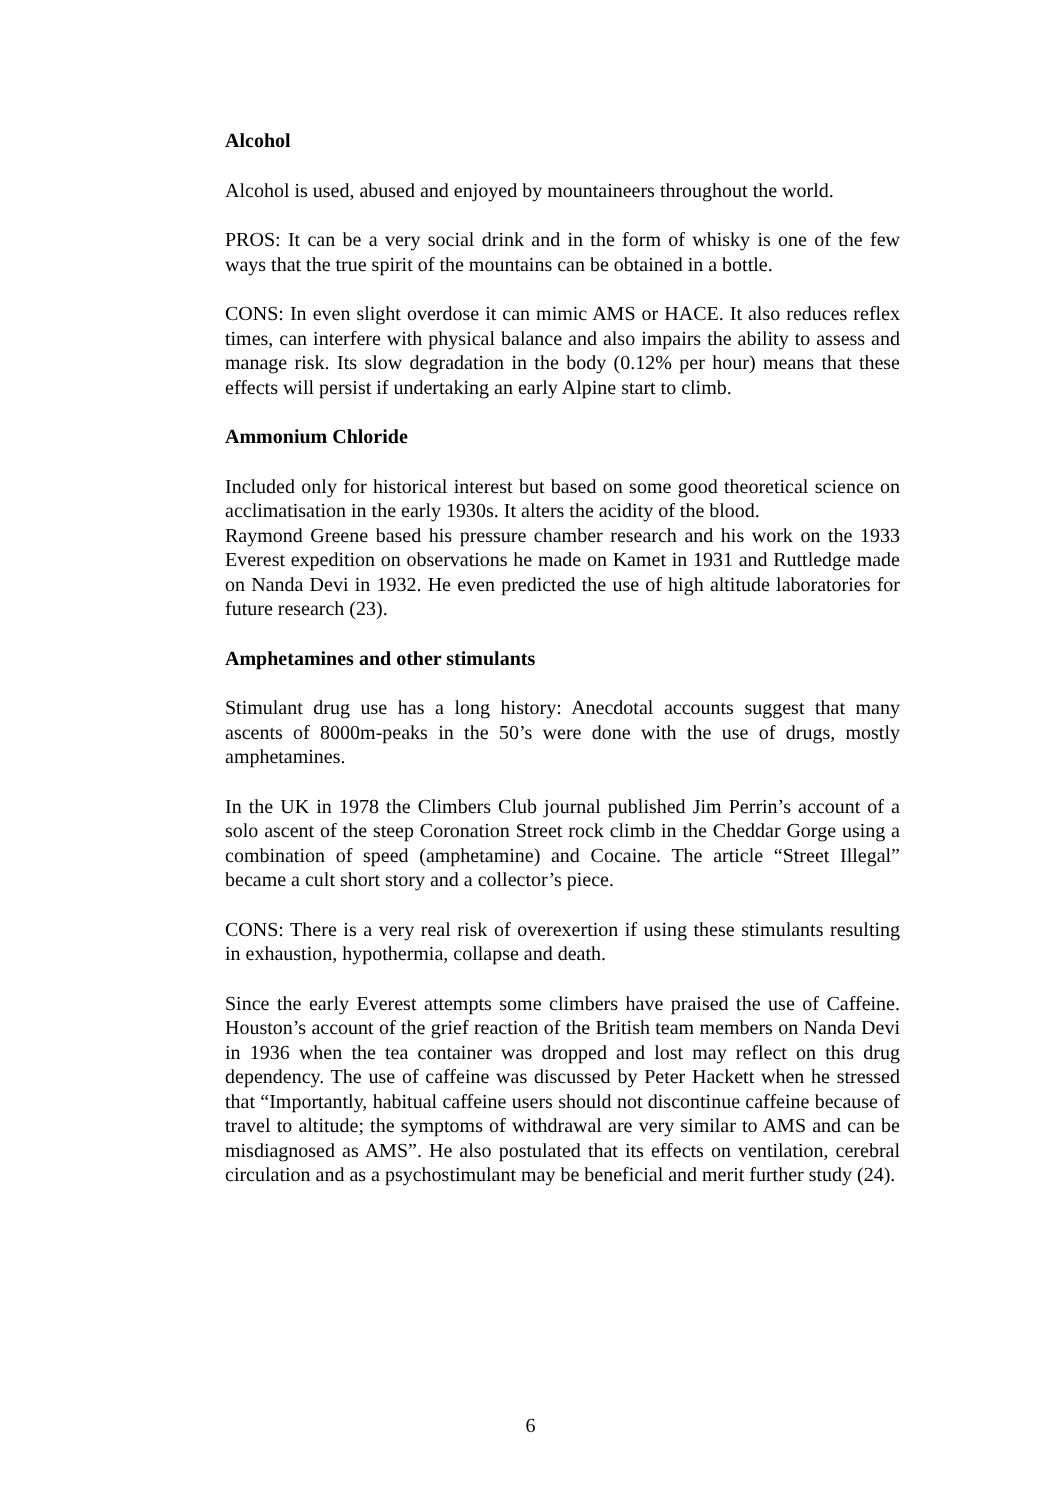Alcohol
Alcohol is used, abused and enjoyed by mountaineers throughout the world.
PROS: It can be a very social drink and in the form of whisky is one of the few ways that the true spirit of the mountains can be obtained in a bottle.
CONS: In even slight overdose it can mimic AMS or HACE. It also reduces reflex times, can interfere with physical balance and also impairs the ability to assess and manage risk. Its slow degradation in the body (0.12% per hour) means that these effects will persist if undertaking an early Alpine start to climb.
Ammonium Chloride
Included only for historical interest but based on some good theoretical science on acclimatisation in the early 1930s. It alters the acidity of the blood.
Raymond Greene based his pressure chamber research and his work on the 1933 Everest expedition on observations he made on Kamet in 1931 and Ruttledge made on Nanda Devi in 1932. He even predicted the use of high altitude laboratories for future research (23).
Amphetamines and other stimulants
Stimulant drug use has a long history: Anecdotal accounts suggest that many ascents of 8000m-peaks in the 50’s were done with the use of drugs, mostly amphetamines.
In the UK in 1978 the Climbers Club journal published Jim Perrin’s account of a solo ascent of the steep Coronation Street rock climb in the Cheddar Gorge using a combination of speed (amphetamine) and Cocaine. The article “Street Illegal” became a cult short story and a collector’s piece.
CONS: There is a very real risk of overexertion if using these stimulants resulting in exhaustion, hypothermia, collapse and death.
Since the early Everest attempts some climbers have praised the use of Caffeine. Houston’s account of the grief reaction of the British team members on Nanda Devi in 1936 when the tea container was dropped and lost may reflect on this drug dependency. The use of caffeine was discussed by Peter Hackett when he stressed that “Importantly, habitual caffeine users should not discontinue caffeine because of travel to altitude; the symptoms of withdrawal are very similar to AMS and can be misdiagnosed as AMS”. He also postulated that its effects on ventilation, cerebral circulation and as a psychostimulant may be beneficial and merit further study (24).
6